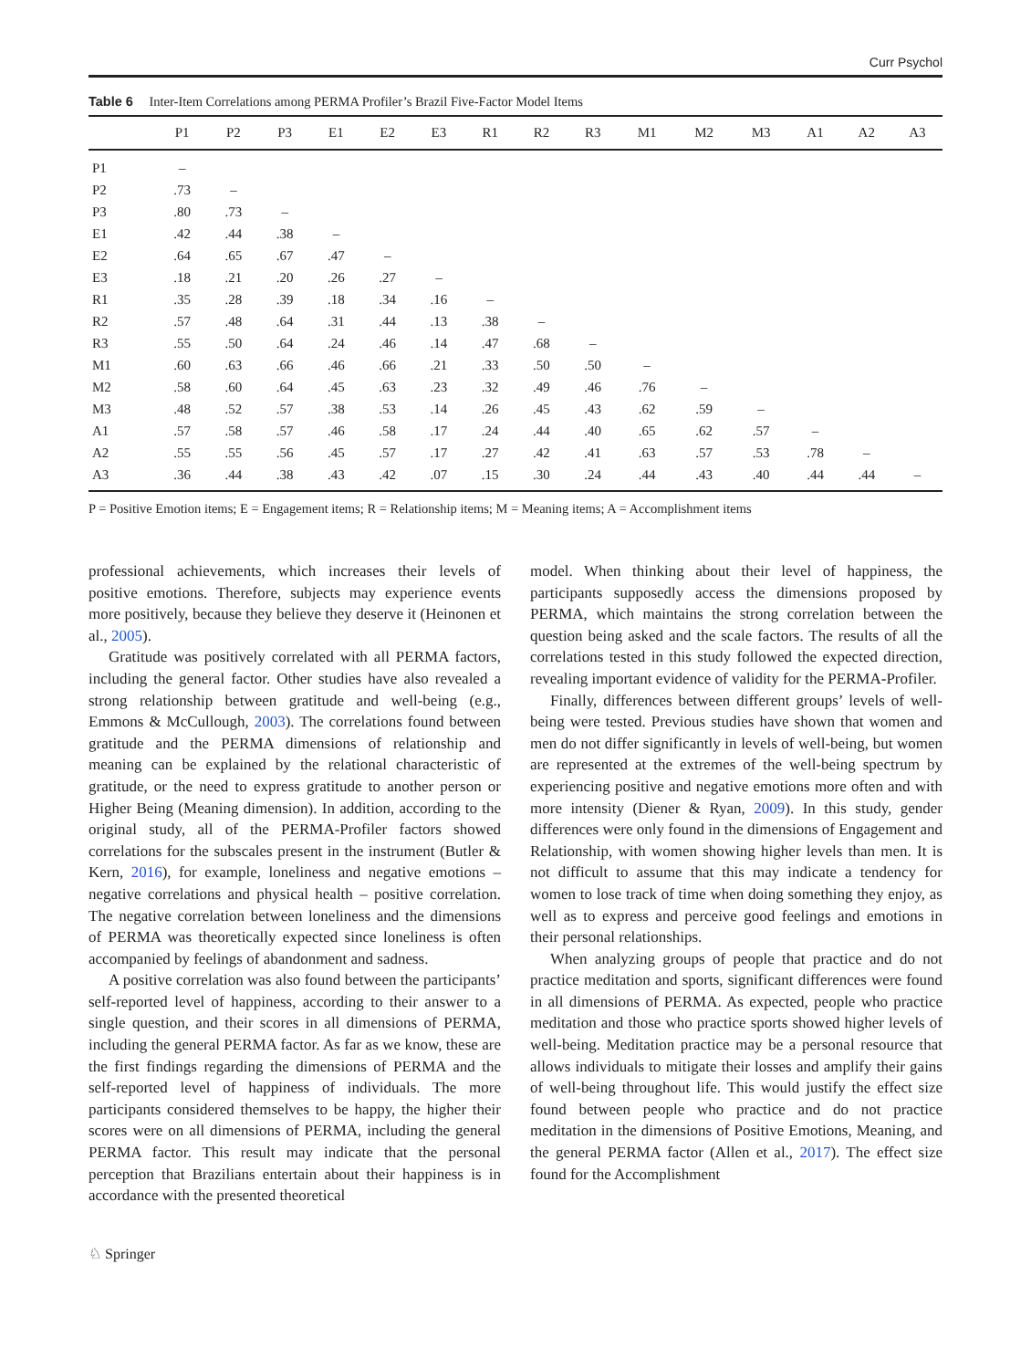Curr Psychol
Table 6 Inter-Item Correlations among PERMA Profiler’s Brazil Five-Factor Model Items
| | P1 | P2 | P3 | E1 | E2 | E3 | R1 | R2 | R3 | M1 | M2 | M3 | A1 | A2 | A3 |
| --- | --- | --- | --- | --- | --- | --- | --- | --- | --- | --- | --- | --- | --- | --- | --- |
| P1 | – | | | | | | | | | | | | | | |
| P2 | .73 | – | | | | | | | | | | | | | |
| P3 | .80 | .73 | – | | | | | | | | | | | | |
| E1 | .42 | .44 | .38 | – | | | | | | | | | | | |
| E2 | .64 | .65 | .67 | .47 | – | | | | | | | | | | |
| E3 | .18 | .21 | .20 | .26 | .27 | – | | | | | | | | | |
| R1 | .35 | .28 | .39 | .18 | .34 | .16 | – | | | | | | | | |
| R2 | .57 | .48 | .64 | .31 | .44 | .13 | .38 | – | | | | | | | |
| R3 | .55 | .50 | .64 | .24 | .46 | .14 | .47 | .68 | – | | | | | | |
| M1 | .60 | .63 | .66 | .46 | .66 | .21 | .33 | .50 | .50 | – | | | | | |
| M2 | .58 | .60 | .64 | .45 | .63 | .23 | .32 | .49 | .46 | .76 | – | | | | |
| M3 | .48 | .52 | .57 | .38 | .53 | .14 | .26 | .45 | .43 | .62 | .59 | – | | | |
| A1 | .57 | .58 | .57 | .46 | .58 | .17 | .24 | .44 | .40 | .65 | .62 | .57 | – | | |
| A2 | .55 | .55 | .56 | .45 | .57 | .17 | .27 | .42 | .41 | .63 | .57 | .53 | .78 | – | |
| A3 | .36 | .44 | .38 | .43 | .42 | .07 | .15 | .30 | .24 | .44 | .43 | .40 | .44 | .44 | – |
P = Positive Emotion items; E = Engagement items; R = Relationship items; M = Meaning items; A = Accomplishment items
professional achievements, which increases their levels of positive emotions. Therefore, subjects may experience events more positively, because they believe they deserve it (Heinonen et al., 2005).
Gratitude was positively correlated with all PERMA factors, including the general factor. Other studies have also revealed a strong relationship between gratitude and well-being (e.g., Emmons & McCullough, 2003). The correlations found between gratitude and the PERMA dimensions of relationship and meaning can be explained by the relational characteristic of gratitude, or the need to express gratitude to another person or Higher Being (Meaning dimension). In addition, according to the original study, all of the PERMA-Profiler factors showed correlations for the subscales present in the instrument (Butler & Kern, 2016), for example, loneliness and negative emotions – negative correlations and physical health – positive correlation. The negative correlation between loneliness and the dimensions of PERMA was theoretically expected since loneliness is often accompanied by feelings of abandonment and sadness.
A positive correlation was also found between the participants’ self-reported level of happiness, according to their answer to a single question, and their scores in all dimensions of PERMA, including the general PERMA factor. As far as we know, these are the first findings regarding the dimensions of PERMA and the self-reported level of happiness of individuals. The more participants considered themselves to be happy, the higher their scores were on all dimensions of PERMA, including the general PERMA factor. This result may indicate that the personal perception that Brazilians entertain about their happiness is in accordance with the presented theoretical
model. When thinking about their level of happiness, the participants supposedly access the dimensions proposed by PERMA, which maintains the strong correlation between the question being asked and the scale factors. The results of all the correlations tested in this study followed the expected direction, revealing important evidence of validity for the PERMA-Profiler.
Finally, differences between different groups’ levels of well-being were tested. Previous studies have shown that women and men do not differ significantly in levels of well-being, but women are represented at the extremes of the well-being spectrum by experiencing positive and negative emotions more often and with more intensity (Diener & Ryan, 2009). In this study, gender differences were only found in the dimensions of Engagement and Relationship, with women showing higher levels than men. It is not difficult to assume that this may indicate a tendency for women to lose track of time when doing something they enjoy, as well as to express and perceive good feelings and emotions in their personal relationships.
When analyzing groups of people that practice and do not practice meditation and sports, significant differences were found in all dimensions of PERMA. As expected, people who practice meditation and those who practice sports showed higher levels of well-being. Meditation practice may be a personal resource that allows individuals to mitigate their losses and amplify their gains of well-being throughout life. This would justify the effect size found between people who practice and do not practice meditation in the dimensions of Positive Emotions, Meaning, and the general PERMA factor (Allen et al., 2017). The effect size found for the Accomplishment
♘ Springer